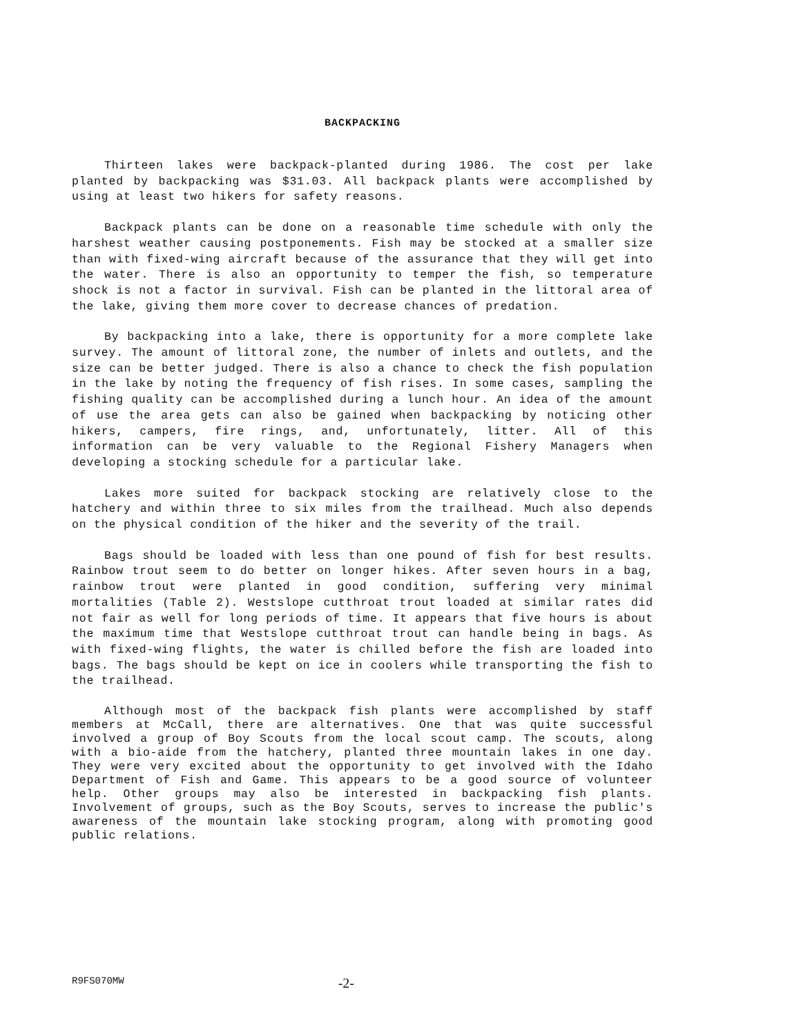BACKPACKING
Thirteen lakes were backpack-planted during 1986. The cost per lake planted by backpacking was $31.03. All backpack plants were accomplished by using at least two hikers for safety reasons.
Backpack plants can be done on a reasonable time schedule with only the harshest weather causing postponements. Fish may be stocked at a smaller size than with fixed-wing aircraft because of the assurance that they will get into the water. There is also an opportunity to temper the fish, so temperature shock is not a factor in survival. Fish can be planted in the littoral area of the lake, giving them more cover to decrease chances of predation.
By backpacking into a lake, there is opportunity for a more complete lake survey. The amount of littoral zone, the number of inlets and outlets, and the size can be better judged. There is also a chance to check the fish population in the lake by noting the frequency of fish rises. In some cases, sampling the fishing quality can be accomplished during a lunch hour. An idea of the amount of use the area gets can also be gained when backpacking by noticing other hikers, campers, fire rings, and, unfortunately, litter. All of this information can be very valuable to the Regional Fishery Managers when developing a stocking schedule for a particular lake.
Lakes more suited for backpack stocking are relatively close to the hatchery and within three to six miles from the trailhead. Much also depends on the physical condition of the hiker and the severity of the trail.
Bags should be loaded with less than one pound of fish for best results. Rainbow trout seem to do better on longer hikes. After seven hours in a bag, rainbow trout were planted in good condition, suffering very minimal mortalities (Table 2). Westslope cutthroat trout loaded at similar rates did not fair as well for long periods of time. It appears that five hours is about the maximum time that Westslope cutthroat trout can handle being in bags. As with fixed-wing flights, the water is chilled before the fish are loaded into bags. The bags should be kept on ice in coolers while transporting the fish to the trailhead.
Although most of the backpack fish plants were accomplished by staff members at McCall, there are alternatives. One that was quite successful involved a group of Boy Scouts from the local scout camp. The scouts, along with a bio-aide from the hatchery, planted three mountain lakes in one day. They were very excited about the opportunity to get involved with the Idaho Department of Fish and Game. This appears to be a good source of volunteer help. Other groups may also be interested in backpacking fish plants. Involvement of groups, such as the Boy Scouts, serves to increase the public's awareness of the mountain lake stocking program, along with promoting good public relations.
R9FS070MW -2-